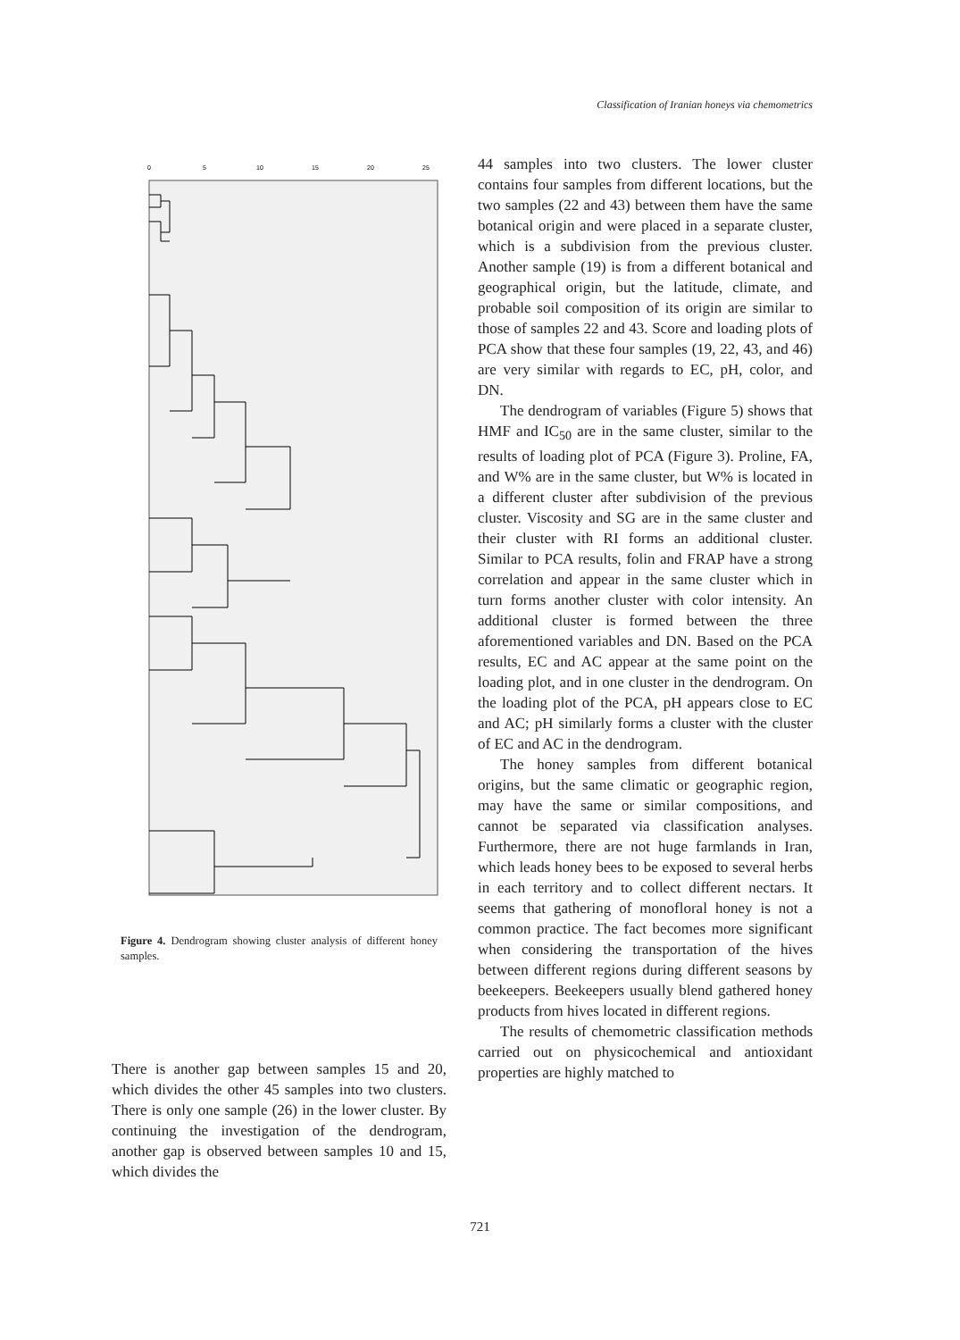Classification of Iranian honeys via chemometrics
0
5
10
15
20
25
Figure 4. Dendrogram showing cluster analysis of different honey samples.
There is another gap between samples 15 and 20, which divides the other 45 samples into two clusters. There is only one sample (26) in the lower cluster. By continuing the investigation of the dendrogram, another gap is observed between samples 10 and 15, which divides the
44 samples into two clusters. The lower cluster contains four samples from different locations, but the two samples (22 and 43) between them have the same botanical origin and were placed in a separate cluster, which is a subdivision from the previous cluster. Another sample (19) is from a different botanical and geographical origin, but the latitude, climate, and probable soil composition of its origin are similar to those of samples 22 and 43. Score and loading plots of PCA show that these four samples (19, 22, 43, and 46) are very similar with regards to EC, pH, color, and DN.
The dendrogram of variables (Figure 5) shows that HMF and IC<sub>50</sub> are in the same cluster, similar to the results of loading plot of PCA (Figure 3). Proline, FA, and W% are in the same cluster, but W% is located in a different cluster after subdivision of the previous cluster. Viscosity and SG are in the same cluster and their cluster with RI forms an additional cluster. Similar to PCA results, folin and FRAP have a strong correlation and appear in the same cluster which in turn forms another cluster with color intensity. An additional cluster is formed between the three aforementioned variables and DN. Based on the PCA results, EC and AC appear at the same point on the loading plot, and in one cluster in the dendrogram. On the loading plot of the PCA, pH appears close to EC and AC; pH similarly forms a cluster with the cluster of EC and AC in the dendrogram.
The honey samples from different botanical origins, but the same climatic or geographic region, may have the same or similar compositions, and cannot be separated via classification analyses. Furthermore, there are not huge farmlands in Iran, which leads honey bees to be exposed to several herbs in each territory and to collect different nectars. It seems that gathering of monofloral honey is not a common practice. The fact becomes more significant when considering the transportation of the hives between different regions during different seasons by beekeepers. Beekeepers usually blend gathered honey products from hives located in different regions.
The results of chemometric classification methods carried out on physicochemical and antioxidant properties are highly matched to
721